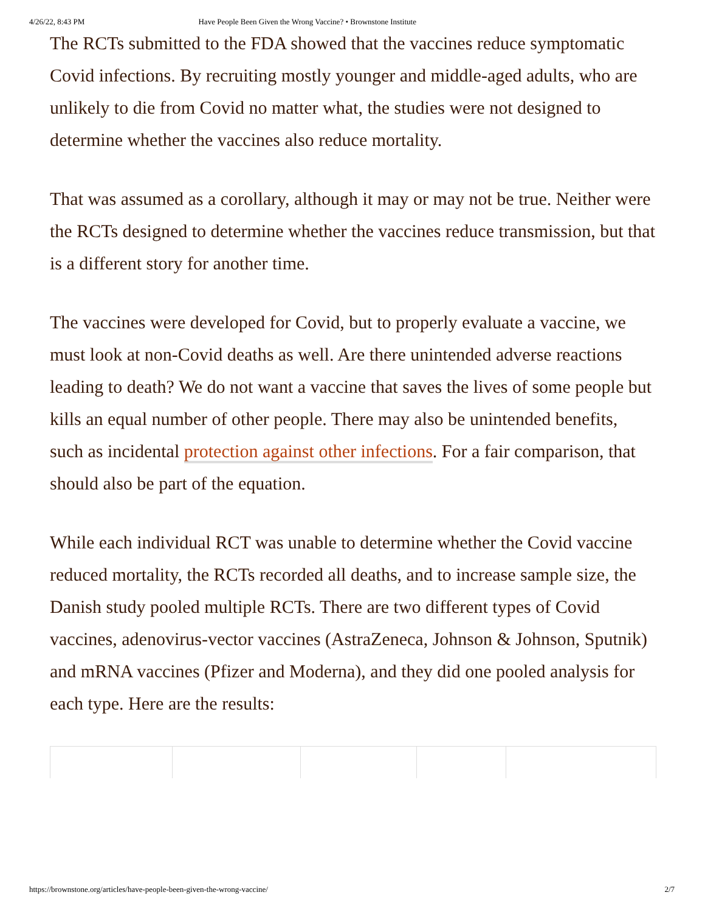4/26/22, 8:43 PM Have People Been Given the Wrong Vaccine? • Brownstone Institute
The RCTs submitted to the FDA showed that the vaccines reduce symptomatic Covid infections. By recruiting mostly younger and middle-aged adults, who are unlikely to die from Covid no matter what, the studies were not designed to determine whether the vaccines also reduce mortality.
That was assumed as a corollary, although it may or may not be true. Neither were the RCTs designed to determine whether the vaccines reduce transmission, but that is a different story for another time.
The vaccines were developed for Covid, but to properly evaluate a vaccine, we must look at non-Covid deaths as well. Are there unintended adverse reactions leading to death? We do not want a vaccine that saves the lives of some people but kills an equal number of other people. There may also be unintended benefits, such as incidental protection against other infections. For a fair comparison, that should also be part of the equation.
While each individual RCT was unable to determine whether the Covid vaccine reduced mortality, the RCTs recorded all deaths, and to increase sample size, the Danish study pooled multiple RCTs. There are two different types of Covid vaccines, adenovirus-vector vaccines (AstraZeneca, Johnson & Johnson, Sputnik) and mRNA vaccines (Pfizer and Moderna), and they did one pooled analysis for each type. Here are the results:
https://brownstone.org/articles/have-people-been-given-the-wrong-vaccine/ 2/7